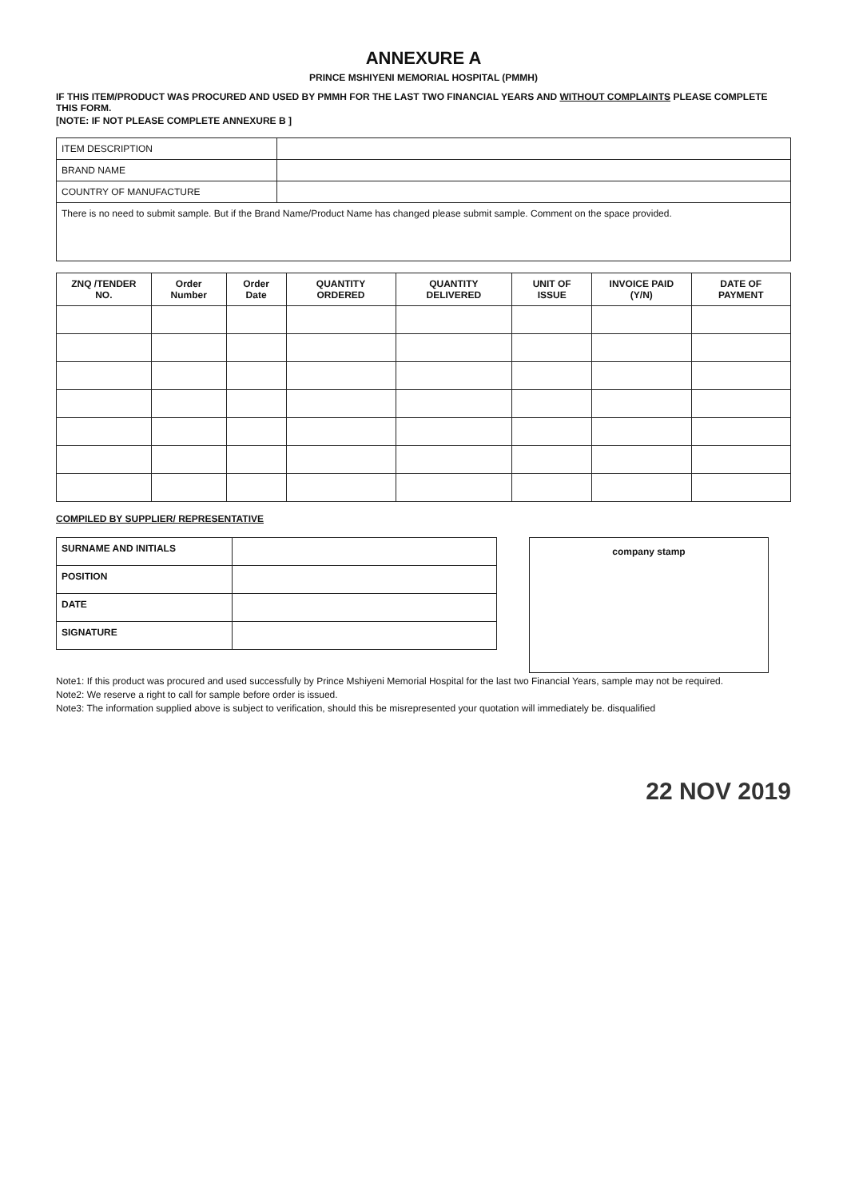ANNEXURE A
PRINCE MSHIYENI MEMORIAL HOSPITAL (PMMH)
IF THIS ITEM/PRODUCT WAS PROCURED AND USED BY PMMH FOR THE LAST TWO FINANCIAL YEARS AND WITHOUT COMPLAINTS PLEASE COMPLETE THIS FORM.
[NOTE: IF NOT PLEASE COMPLETE ANNEXURE B ]
| ITEM DESCRIPTION | |
| BRAND NAME | |
| COUNTRY OF MANUFACTURE | |
| There is no need to submit sample. But if the Brand Name/Product Name has changed please submit sample. Comment on the space provided. | |
| ZNQ /TENDER NO. | Order Number | Order Date | QUANTITY ORDERED | QUANTITY DELIVERED | UNIT OF ISSUE | INVOICE PAID (Y/N) | DATE OF PAYMENT |
| --- | --- | --- | --- | --- | --- | --- | --- |
COMPILED BY SUPPLIER/ REPRESENTATIVE
| SURNAME AND INITIALS | |
| POSITION | |
| DATE | |
| SIGNATURE | |
company stamp
Note1: If this product was procured and used successfully by Prince Mshiyeni Memorial Hospital for the last two Financial Years, sample may not be required.
Note2: We reserve a right to call for sample before order is issued.
Note3: The information supplied above is subject to verification, should this be misrepresented your quotation will immediately be. disqualified
22 NOV 2019